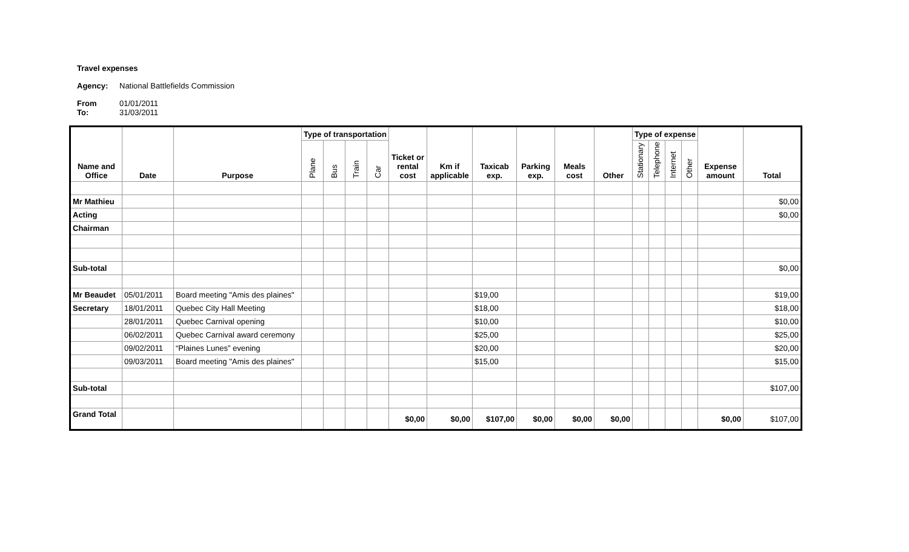Travel expenses
Agency: National Battlefields Commission
From 01/01/2011
To: 31/03/2011
| Name and Office | Date | Purpose | Type of transportation | | | | Ticket or rental cost | Km if applicable | Taxicab exp. | Parking exp. | Meals cost | Other | Type of expense | | | | Expense amount | Total |
| --- | --- | --- | --- | --- | --- | --- | --- | --- | --- | --- | --- | --- | --- | --- | --- | --- | --- | --- |
| | | | Plane | Bus | Train | Car | | | | | | | Stationary | Telephone | Internet | Other | | |
| Mr Mathieu | | | | | | | | | | | | | | | | | | $0,00 |
| Acting | | | | | | | | | | | | | | | | | | $0,00 |
| Chairman | | | | | | | | | | | | | | | | | | |
| Sub-total | | | | | | | | | | | | | | | | | | $0,00 |
| Mr Beaudet | 05/01/2011 | Board meeting "Amis des plaines" | | | | | | | $19,00 | | | | | | | | | $19,00 |
| Secretary | 18/01/2011 | Quebec City Hall Meeting | | | | | | | $18,00 | | | | | | | | | $18,00 |
| | 28/01/2011 | Quebec Carnival opening | | | | | | | $10,00 | | | | | | | | | $10,00 |
| | 06/02/2011 | Quebec Carnival award ceremony | | | | | | | $25,00 | | | | | | | | | $25,00 |
| | 09/02/2011 | “Plaines Lunes” evening | | | | | | | $20,00 | | | | | | | | | $20,00 |
| | 09/03/2011 | Board meeting "Amis des plaines" | | | | | | | $15,00 | | | | | | | | | $15,00 |
| Sub-total | | | | | | | | | | | | | | | | | | $107,00 |
| Grand Total | | | | | | | $0,00 | $0,00 | $107,00 | $0,00 | $0,00 | $0,00 | | | | | $0,00 | $107,00 |